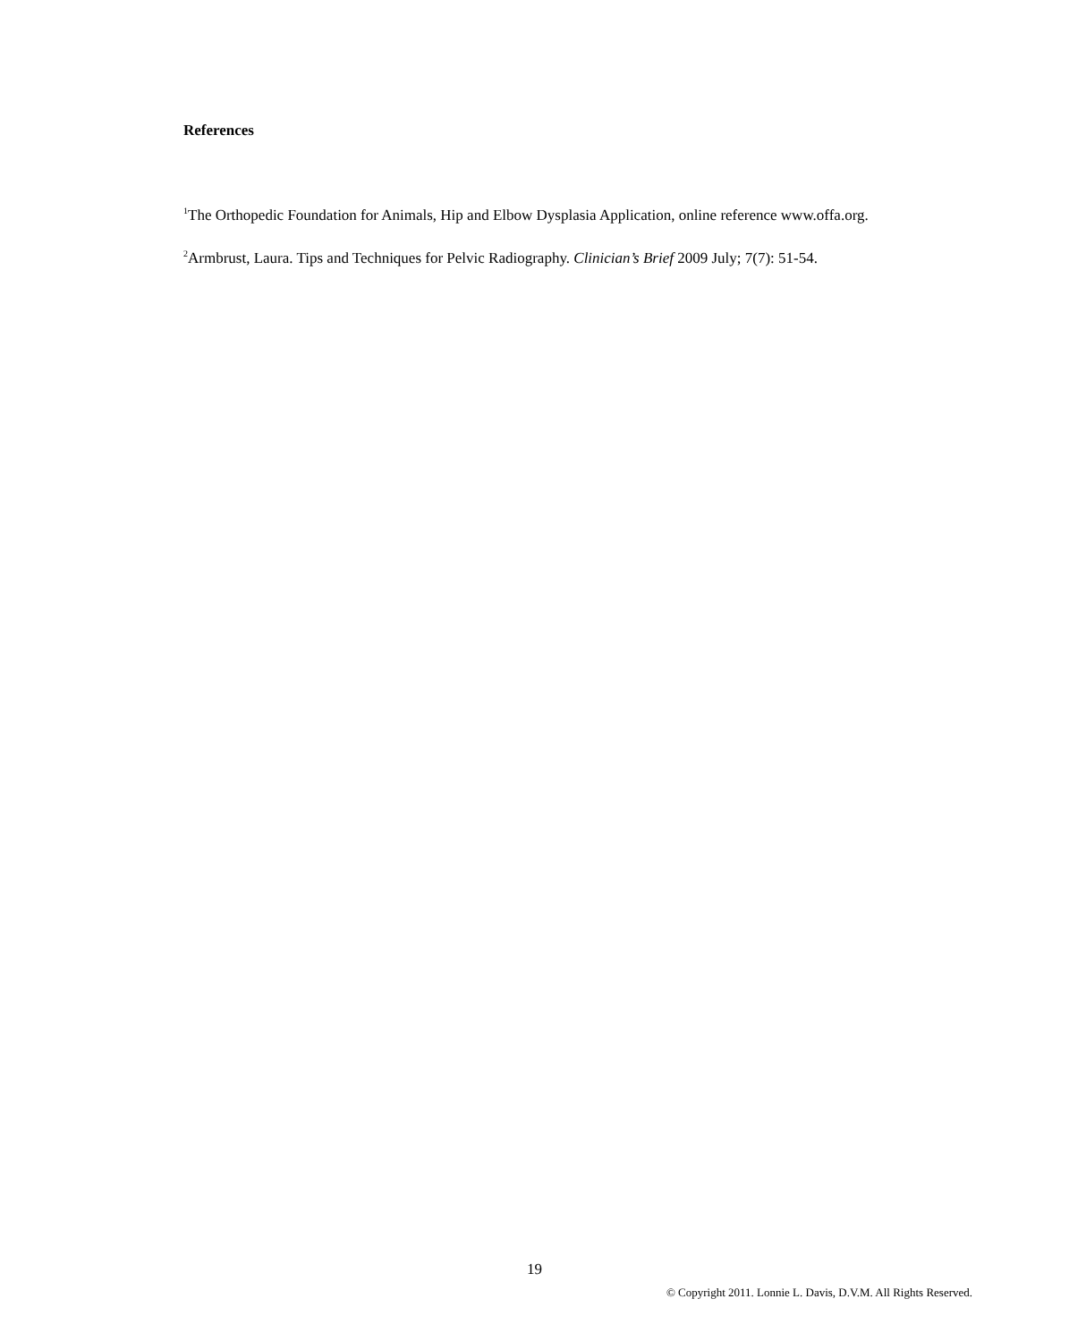References
<sup>1</sup> The Orthopedic Foundation for Animals, Hip and Elbow Dysplasia Application, online reference www.offa.org.
<sup>2</sup> Armbrust, Laura. Tips and Techniques for Pelvic Radiography. Clinician’s Brief 2009 July; 7(7): 51-54.
19
© Copyright 2011. Lonnie L. Davis, D.V.M. All Rights Reserved.